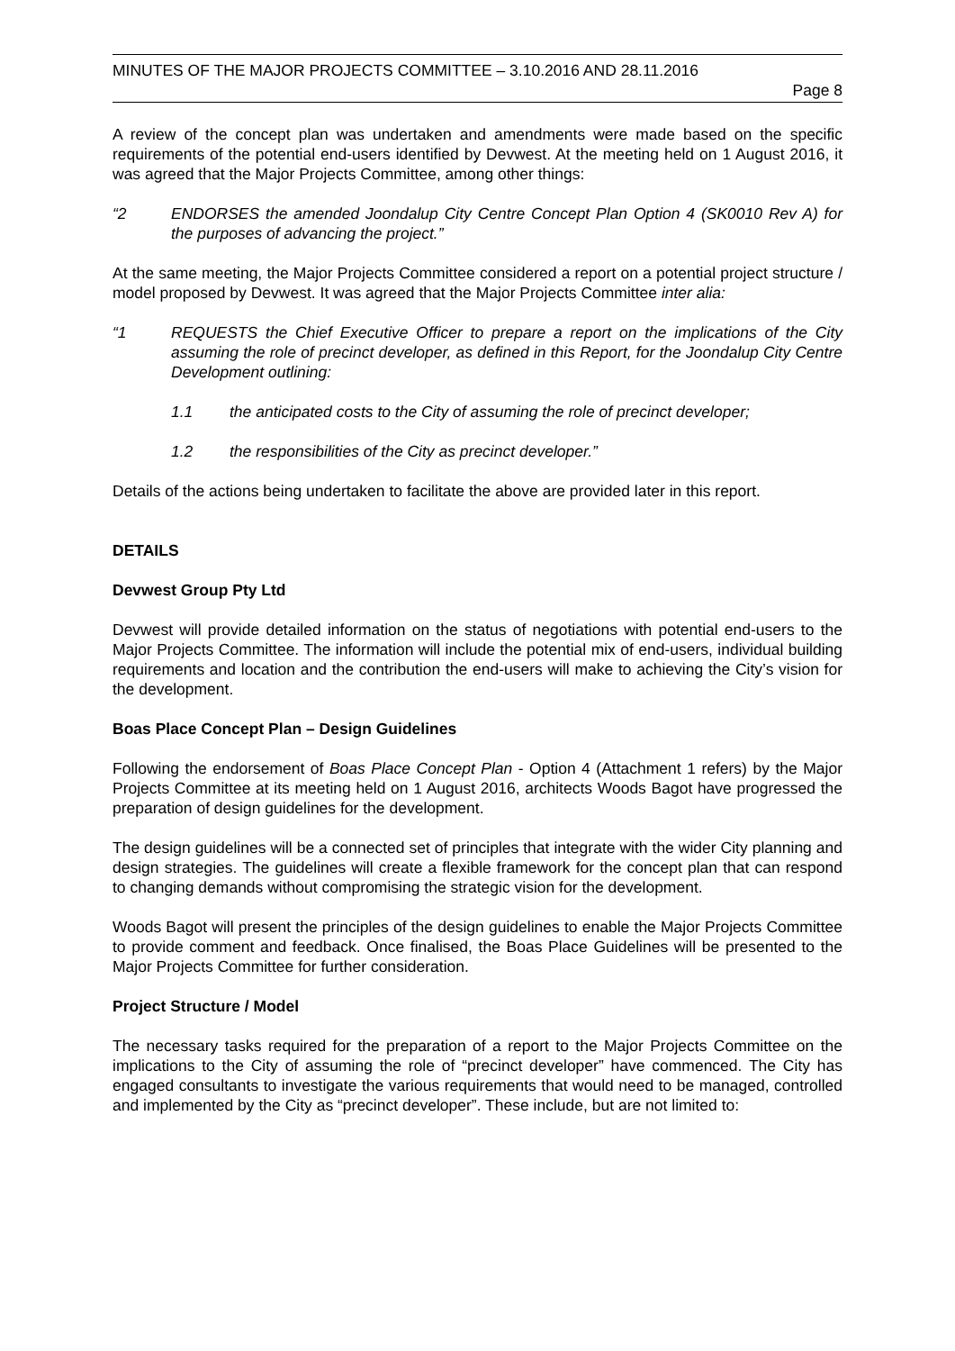MINUTES OF THE MAJOR PROJECTS COMMITTEE – 3.10.2016 AND 28.11.2016
Page 8
A review of the concept plan was undertaken and amendments were made based on the specific requirements of the potential end-users identified by Devwest. At the meeting held on 1 August 2016, it was agreed that the Major Projects Committee, among other things:
“2 ENDORSES the amended Joondalup City Centre Concept Plan Option 4 (SK0010 Rev A) for the purposes of advancing the project.”
At the same meeting, the Major Projects Committee considered a report on a potential project structure / model proposed by Devwest. It was agreed that the Major Projects Committee inter alia:
“1 REQUESTS the Chief Executive Officer to prepare a report on the implications of the City assuming the role of precinct developer, as defined in this Report, for the Joondalup City Centre Development outlining:
1.1 the anticipated costs to the City of assuming the role of precinct developer;
1.2 the responsibilities of the City as precinct developer.”
Details of the actions being undertaken to facilitate the above are provided later in this report.
DETAILS
Devwest Group Pty Ltd
Devwest will provide detailed information on the status of negotiations with potential end-users to the Major Projects Committee. The information will include the potential mix of end-users, individual building requirements and location and the contribution the end-users will make to achieving the City’s vision for the development.
Boas Place Concept Plan – Design Guidelines
Following the endorsement of Boas Place Concept Plan - Option 4 (Attachment 1 refers) by the Major Projects Committee at its meeting held on 1 August 2016, architects Woods Bagot have progressed the preparation of design guidelines for the development.
The design guidelines will be a connected set of principles that integrate with the wider City planning and design strategies. The guidelines will create a flexible framework for the concept plan that can respond to changing demands without compromising the strategic vision for the development.
Woods Bagot will present the principles of the design guidelines to enable the Major Projects Committee to provide comment and feedback. Once finalised, the Boas Place Guidelines will be presented to the Major Projects Committee for further consideration.
Project Structure / Model
The necessary tasks required for the preparation of a report to the Major Projects Committee on the implications to the City of assuming the role of “precinct developer” have commenced. The City has engaged consultants to investigate the various requirements that would need to be managed, controlled and implemented by the City as “precinct developer”. These include, but are not limited to: